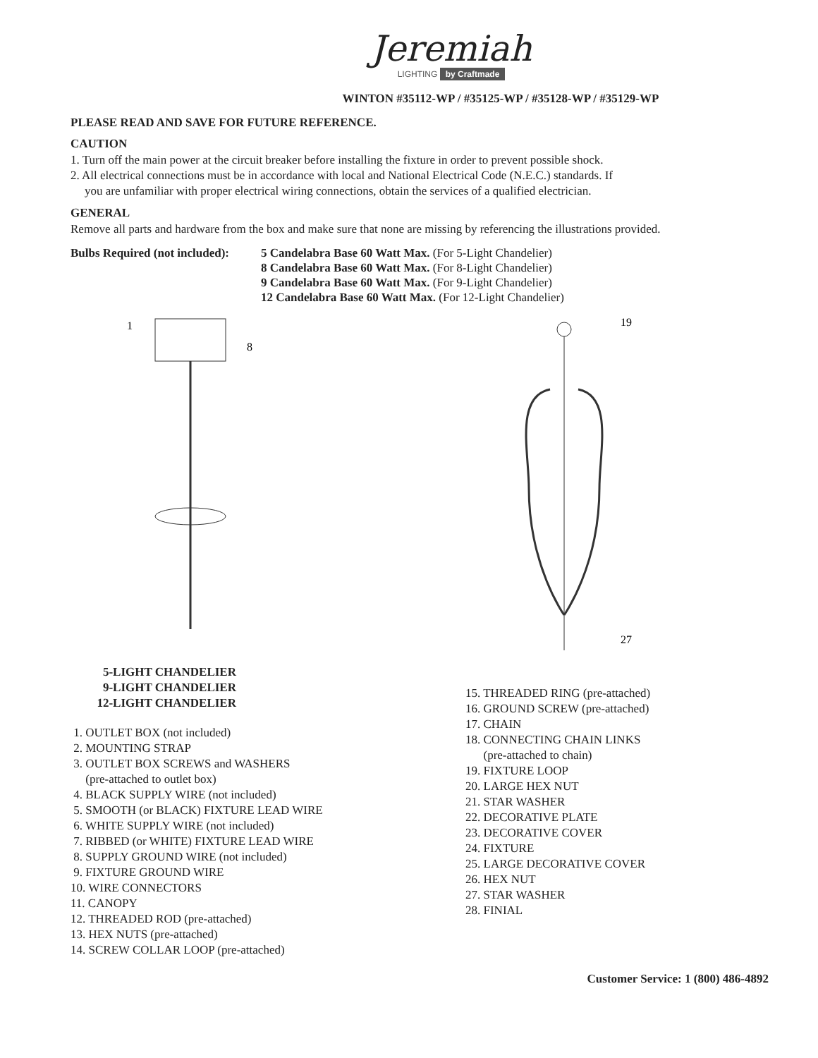Jeremiah
LIGHTING by Craftmade
WINTON #35112-WP / #35125-WP / #35128-WP / #35129-WP
PLEASE READ AND SAVE FOR FUTURE REFERENCE.
CAUTION
1. Turn off the main power at the circuit breaker before installing the fixture in order to prevent possible shock.
2. All electrical connections must be in accordance with local and National Electrical Code (N.E.C.) standards. If
you are unfamiliar with proper electrical wiring connections, obtain the services of a qualified electrician.
GENERAL
Remove all parts and hardware from the box and make sure that none are missing by referencing the illustrations provided.
Bulbs Required (not included): 5 Candelabra Base 60 Watt Max. (For 5-Light Chandelier) 8 Candelabra Base 60 Watt Max. (For 8-Light Chandelier) 9 Candelabra Base 60 Watt Max. (For 9-Light Chandelier) 12 Candelabra Base 60 Watt Max. (For 12-Light Chandelier)
1
8
19
27
5-LIGHT CHANDELIER
9-LIGHT CHANDELIER
12-LIGHT CHANDELIER
1. OUTLET BOX (not included)
2. MOUNTING STRAP
3. OUTLET BOX SCREWS and WASHERS
(pre-attached to outlet box)
4. BLACK SUPPLY WIRE (not included)
5. SMOOTH (or BLACK) FIXTURE LEAD WIRE
6. WHITE SUPPLY WIRE (not included)
7. RIBBED (or WHITE) FIXTURE LEAD WIRE
8. SUPPLY GROUND WIRE (not included)
9. FIXTURE GROUND WIRE
10. WIRE CONNECTORS
11. CANOPY
12. THREADED ROD (pre-attached)
13. HEX NUTS (pre-attached)
14. SCREW COLLAR LOOP (pre-attached)
15. THREADED RING (pre-attached)
16. GROUND SCREW (pre-attached)
17. CHAIN
18. CONNECTING CHAIN LINKS
(pre-attached to chain)
19. FIXTURE LOOP
20. LARGE HEX NUT
21. STAR WASHER
22. DECORATIVE PLATE
23. DECORATIVE COVER
24. FIXTURE
25. LARGE DECORATIVE COVER
26. HEX NUT
27. STAR WASHER
28. FINIAL
Customer Service: 1 (800) 486-4892